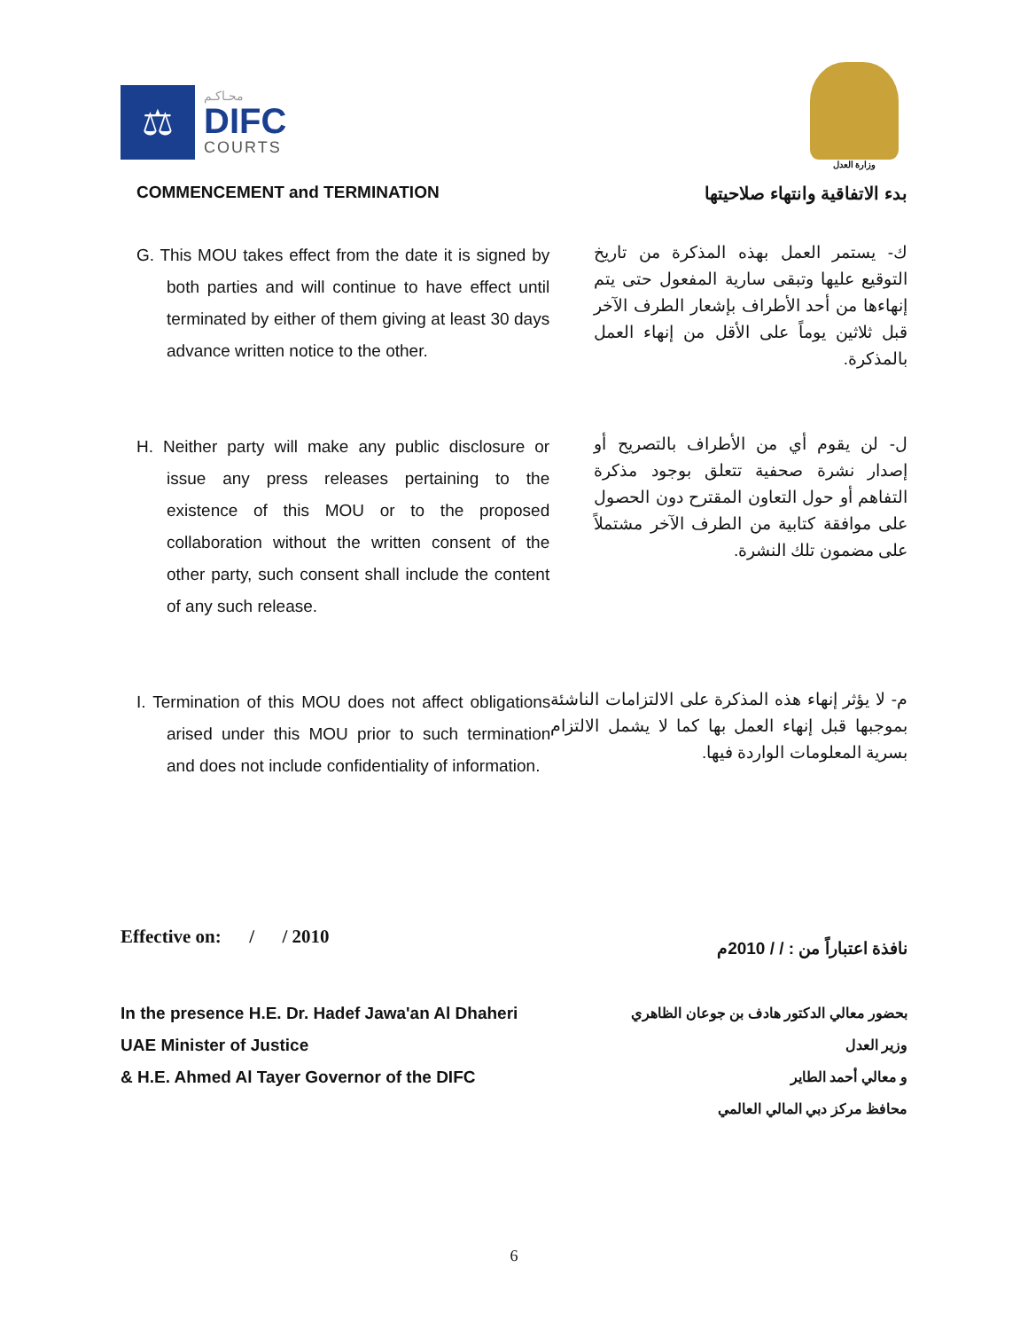⚖
محـاكـم
DIFC
COURTS
وزارة العدل
COMMENCEMENT and TERMINATION بدء الاتفاقية وانتهاء صلاحيتها
G. This MOU takes effect from the date it is signed by both parties and will continue to have effect until terminated by either of them giving at least 30 days advance written notice to the other.
ك- يستمر العمل بهذه المذكرة من تاريخ التوقيع عليها وتبقى سارية المفعول حتى يتم إنهاءها من أحد الأطراف بإشعار الطرف الآخر قبل ثلاثين يوماً على الأقل من إنهاء العمل بالمذكرة.
H. Neither party will make any public disclosure or issue any press releases pertaining to the existence of this MOU or to the proposed collaboration without the written consent of the other party, such consent shall include the content of any such release.
ل- لن يقوم أي من الأطراف بالتصريح أو إصدار نشرة صحفية تتعلق بوجود مذكرة التفاهم أو حول التعاون المقترح دون الحصول على موافقة كتابية من الطرف الآخر مشتملاً على مضمون تلك النشرة.
I. Termination of this MOU does not affect obligations arised under this MOU prior to such termination and does not include confidentiality of information.
م- لا يؤثر إنهاء هذه المذكرة على الالتزامات الناشئة بموجبها قبل إنهاء العمل بها كما لا يشمل الالتزام بسرية المعلومات الواردة فيها.
Effective on: / / 2010
نافذة اعتباراً من : / / 2010م
In the presence H.E. Dr. Hadef Jawa'an Al Dhaheri
UAE Minister of Justice
& H.E. Ahmed Al Tayer Governor of the DIFC
بحضور معالي الدكتور هادف بن جوعان الظاهري
وزير العدل
و معالي أحمد الطاير
محافظ مركز دبي المالي العالمي
6